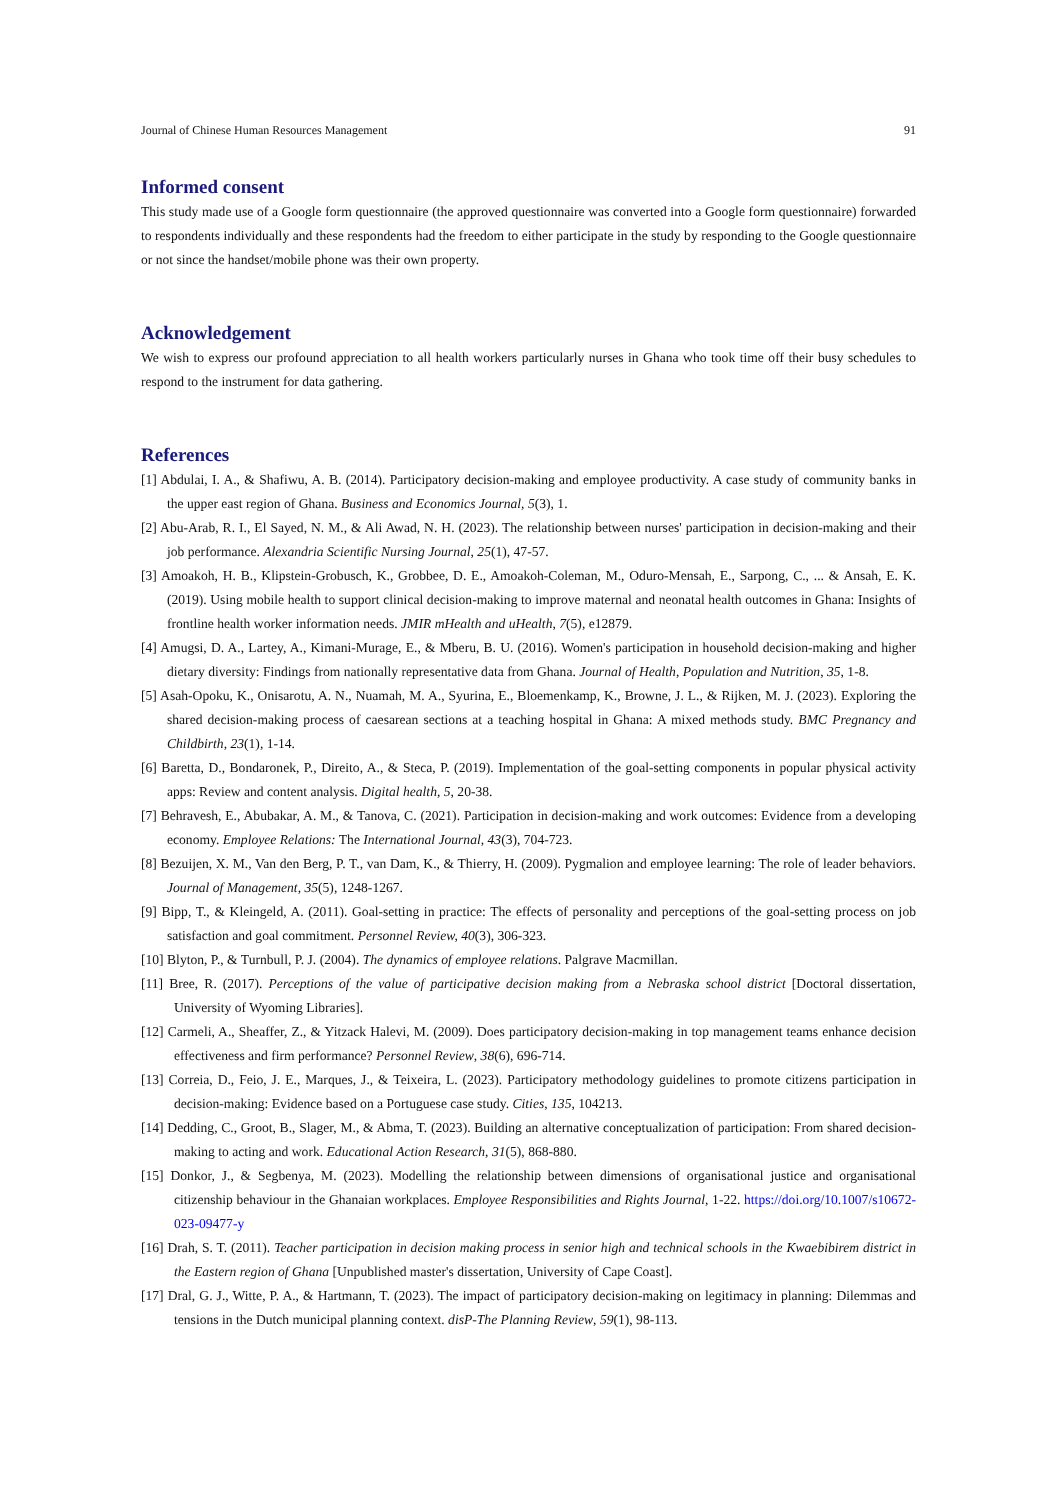Journal of Chinese Human Resources Management 91
Informed consent
This study made use of a Google form questionnaire (the approved questionnaire was converted into a Google form questionnaire) forwarded to respondents individually and these respondents had the freedom to either participate in the study by responding to the Google questionnaire or not since the handset/mobile phone was their own property.
Acknowledgement
We wish to express our profound appreciation to all health workers particularly nurses in Ghana who took time off their busy schedules to respond to the instrument for data gathering.
References
[1] Abdulai, I. A., & Shafiwu, A. B. (2014). Participatory decision-making and employee productivity. A case study of community banks in the upper east region of Ghana. Business and Economics Journal, 5(3), 1.
[2] Abu-Arab, R. I., El Sayed, N. M., & Ali Awad, N. H. (2023). The relationship between nurses' participation in decision-making and their job performance. Alexandria Scientific Nursing Journal, 25(1), 47-57.
[3] Amoakoh, H. B., Klipstein-Grobusch, K., Grobbee, D. E., Amoakoh-Coleman, M., Oduro-Mensah, E., Sarpong, C., ... & Ansah, E. K. (2019). Using mobile health to support clinical decision-making to improve maternal and neonatal health outcomes in Ghana: Insights of frontline health worker information needs. JMIR mHealth and uHealth, 7(5), e12879.
[4] Amugsi, D. A., Lartey, A., Kimani-Murage, E., & Mberu, B. U. (2016). Women's participation in household decision-making and higher dietary diversity: Findings from nationally representative data from Ghana. Journal of Health, Population and Nutrition, 35, 1-8.
[5] Asah-Opoku, K., Onisarotu, A. N., Nuamah, M. A., Syurina, E., Bloemenkamp, K., Browne, J. L., & Rijken, M. J. (2023). Exploring the shared decision-making process of caesarean sections at a teaching hospital in Ghana: A mixed methods study. BMC Pregnancy and Childbirth, 23(1), 1-14.
[6] Baretta, D., Bondaronek, P., Direito, A., & Steca, P. (2019). Implementation of the goal-setting components in popular physical activity apps: Review and content analysis. Digital health, 5, 20-38.
[7] Behravesh, E., Abubakar, A. M., & Tanova, C. (2021). Participation in decision-making and work outcomes: Evidence from a developing economy. Employee Relations: The International Journal, 43(3), 704-723.
[8] Bezuijen, X. M., Van den Berg, P. T., van Dam, K., & Thierry, H. (2009). Pygmalion and employee learning: The role of leader behaviors. Journal of Management, 35(5), 1248-1267.
[9] Bipp, T., & Kleingeld, A. (2011). Goal-setting in practice: The effects of personality and perceptions of the goal-setting process on job satisfaction and goal commitment. Personnel Review, 40(3), 306-323.
[10] Blyton, P., & Turnbull, P. J. (2004). The dynamics of employee relations. Palgrave Macmillan.
[11] Bree, R. (2017). Perceptions of the value of participative decision making from a Nebraska school district [Doctoral dissertation, University of Wyoming Libraries].
[12] Carmeli, A., Sheaffer, Z., & Yitzack Halevi, M. (2009). Does participatory decision-making in top management teams enhance decision effectiveness and firm performance? Personnel Review, 38(6), 696-714.
[13] Correia, D., Feio, J. E., Marques, J., & Teixeira, L. (2023). Participatory methodology guidelines to promote citizens participation in decision-making: Evidence based on a Portuguese case study. Cities, 135, 104213.
[14] Dedding, C., Groot, B., Slager, M., & Abma, T. (2023). Building an alternative conceptualization of participation: From shared decision-making to acting and work. Educational Action Research, 31(5), 868-880.
[15] Donkor, J., & Segbenya, M. (2023). Modelling the relationship between dimensions of organisational justice and organisational citizenship behaviour in the Ghanaian workplaces. Employee Responsibilities and Rights Journal, 1-22. https://doi.org/10.1007/s10672-023-09477-y
[16] Drah, S. T. (2011). Teacher participation in decision making process in senior high and technical schools in the Kwaebibirem district in the Eastern region of Ghana [Unpublished master's dissertation, University of Cape Coast].
[17] Dral, G. J., Witte, P. A., & Hartmann, T. (2023). The impact of participatory decision-making on legitimacy in planning: Dilemmas and tensions in the Dutch municipal planning context. disP-The Planning Review, 59(1), 98-113.